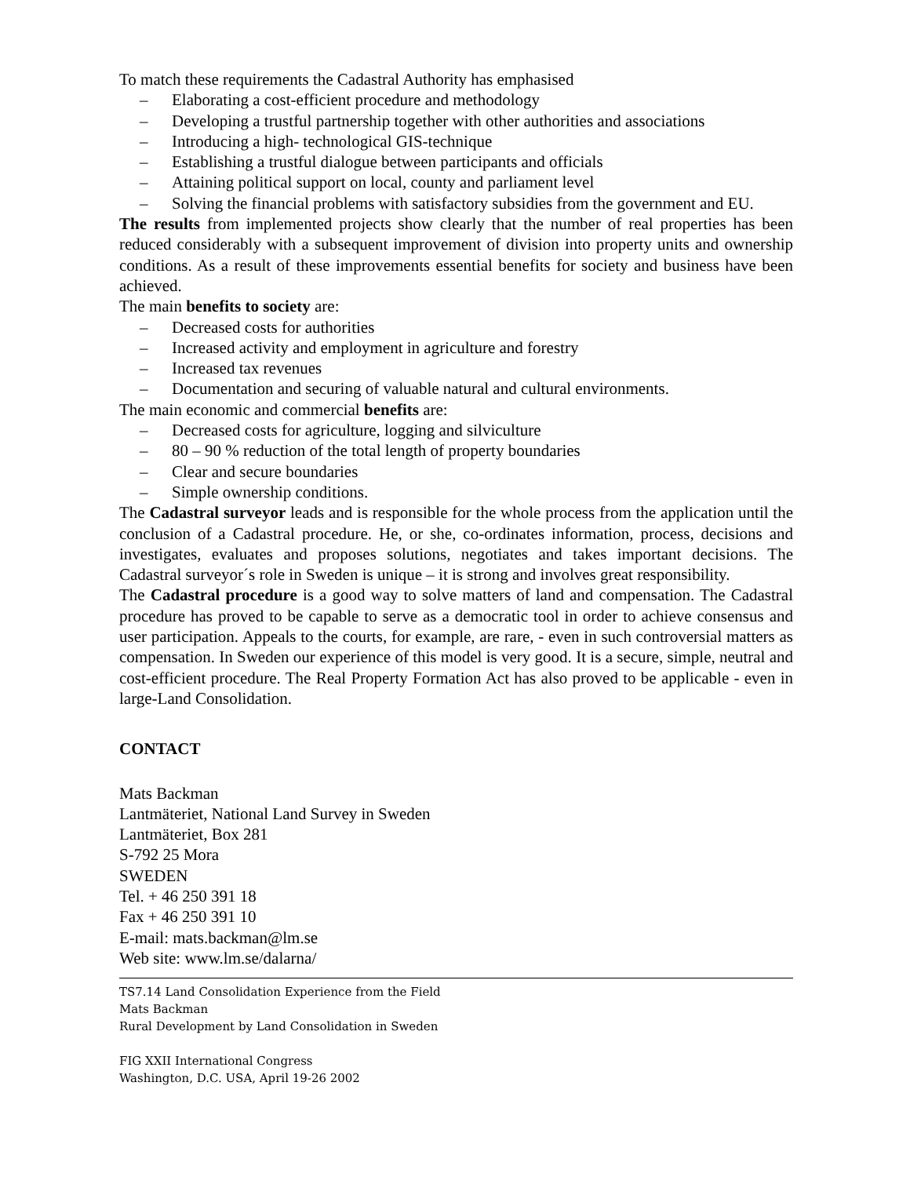To match these requirements the Cadastral Authority has emphasised
– Elaborating a cost-efficient procedure and methodology
– Developing a trustful partnership together with other authorities and associations
– Introducing a high- technological GIS-technique
– Establishing a trustful dialogue between participants and officials
– Attaining political support on local, county and parliament level
– Solving the financial problems with satisfactory subsidies from the government and EU.
The results from implemented projects show clearly that the number of real properties has been reduced considerably with a subsequent improvement of division into property units and ownership conditions. As a result of these improvements essential benefits for society and business have been achieved.
The main benefits to society are:
– Decreased costs for authorities
– Increased activity and employment in agriculture and forestry
– Increased tax revenues
– Documentation and securing of valuable natural and cultural environments.
The main economic and commercial benefits are:
– Decreased costs for agriculture, logging and silviculture
– 80 – 90 % reduction of the total length of property boundaries
– Clear and secure boundaries
– Simple ownership conditions.
The Cadastral surveyor leads and is responsible for the whole process from the application until the conclusion of a Cadastral procedure. He, or she, co-ordinates information, process, decisions and investigates, evaluates and proposes solutions, negotiates and takes important decisions. The Cadastral surveyor´s role in Sweden is unique – it is strong and involves great responsibility.
The Cadastral procedure is a good way to solve matters of land and compensation. The Cadastral procedure has proved to be capable to serve as a democratic tool in order to achieve consensus and user participation. Appeals to the courts, for example, are rare, - even in such controversial matters as compensation. In Sweden our experience of this model is very good. It is a secure, simple, neutral and cost-efficient procedure. The Real Property Formation Act has also proved to be applicable - even in large-Land Consolidation.
CONTACT
Mats Backman
Lantmäteriet, National Land Survey in Sweden
Lantmäteriet, Box 281
S-792 25 Mora
SWEDEN
Tel. + 46 250 391 18
Fax + 46 250 391 10
E-mail: mats.backman@lm.se
Web site: www.lm.se/dalarna/
TS7.14 Land Consolidation Experience from the Field
Mats Backman
Rural Development by Land Consolidation in Sweden
FIG XXII International Congress
Washington, D.C. USA, April 19-26 2002